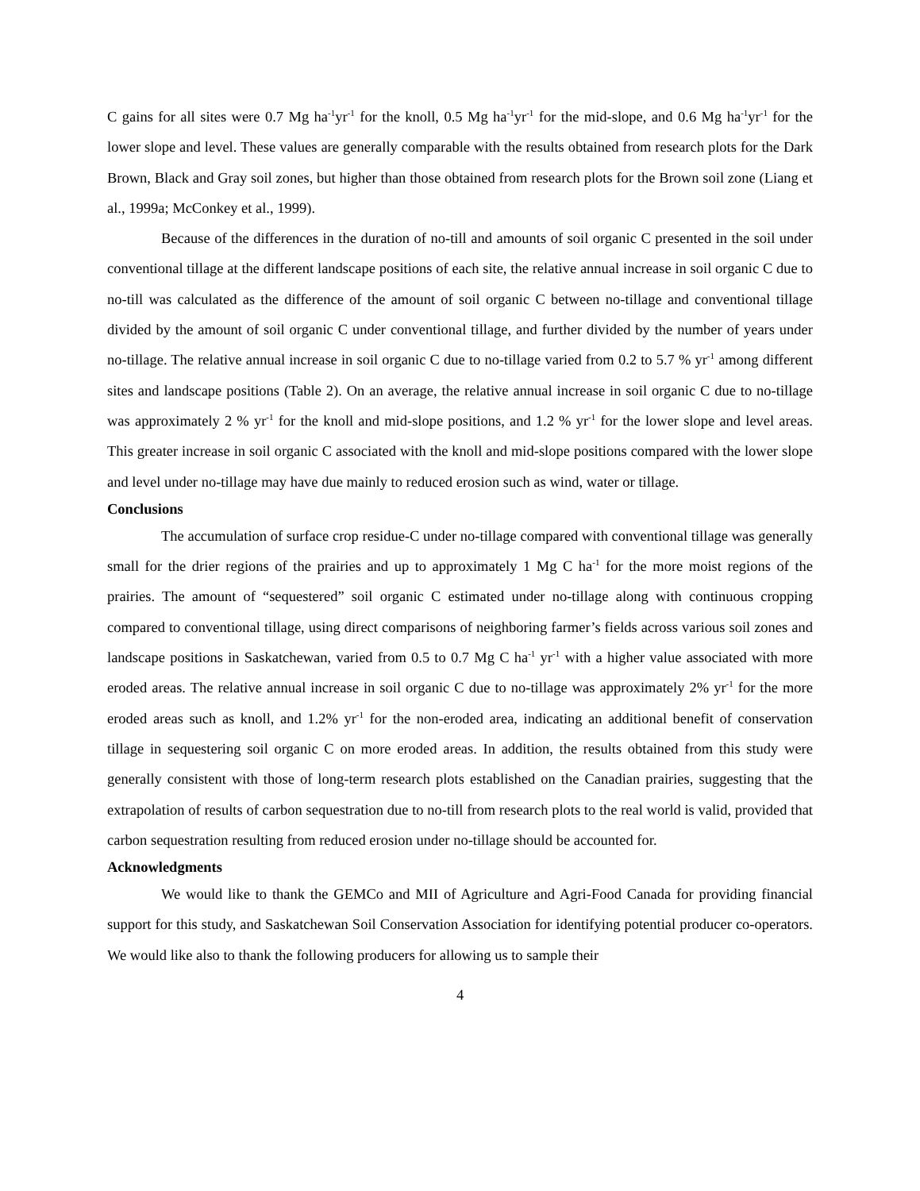C gains for all sites were 0.7 Mg ha<sup>-1</sup>yr<sup>-1</sup> for the knoll, 0.5 Mg ha<sup>-1</sup>yr<sup>-1</sup> for the mid-slope, and 0.6 Mg ha<sup>-1</sup>yr<sup>-1</sup> for the lower slope and level. These values are generally comparable with the results obtained from research plots for the Dark Brown, Black and Gray soil zones, but higher than those obtained from research plots for the Brown soil zone (Liang et al., 1999a; McConkey et al., 1999).
Because of the differences in the duration of no-till and amounts of soil organic C presented in the soil under conventional tillage at the different landscape positions of each site, the relative annual increase in soil organic C due to no-till was calculated as the difference of the amount of soil organic C between no-tillage and conventional tillage divided by the amount of soil organic C under conventional tillage, and further divided by the number of years under no-tillage. The relative annual increase in soil organic C due to no-tillage varied from 0.2 to 5.7 % yr<sup>-1</sup> among different sites and landscape positions (Table 2). On an average, the relative annual increase in soil organic C due to no-tillage was approximately 2 % yr<sup>-1</sup> for the knoll and mid-slope positions, and 1.2 % yr<sup>-1</sup> for the lower slope and level areas. This greater increase in soil organic C associated with the knoll and mid-slope positions compared with the lower slope and level under no-tillage may have due mainly to reduced erosion such as wind, water or tillage.
Conclusions
The accumulation of surface crop residue-C under no-tillage compared with conventional tillage was generally small for the drier regions of the prairies and up to approximately 1 Mg C ha<sup>-1</sup> for the more moist regions of the prairies. The amount of “sequestered” soil organic C estimated under no-tillage along with continuous cropping compared to conventional tillage, using direct comparisons of neighboring farmer’s fields across various soil zones and landscape positions in Saskatchewan, varied from 0.5 to 0.7 Mg C ha<sup>-1</sup> yr<sup>-1</sup> with a higher value associated with more eroded areas. The relative annual increase in soil organic C due to no-tillage was approximately 2% yr<sup>-1</sup> for the more eroded areas such as knoll, and 1.2% yr<sup>-1</sup> for the non-eroded area, indicating an additional benefit of conservation tillage in sequestering soil organic C on more eroded areas. In addition, the results obtained from this study were generally consistent with those of long-term research plots established on the Canadian prairies, suggesting that the extrapolation of results of carbon sequestration due to no-till from research plots to the real world is valid, provided that carbon sequestration resulting from reduced erosion under no-tillage should be accounted for.
Acknowledgments
We would like to thank the GEMCo and MII of Agriculture and Agri-Food Canada for providing financial support for this study, and Saskatchewan Soil Conservation Association for identifying potential producer co-operators. We would like also to thank the following producers for allowing us to sample their
4